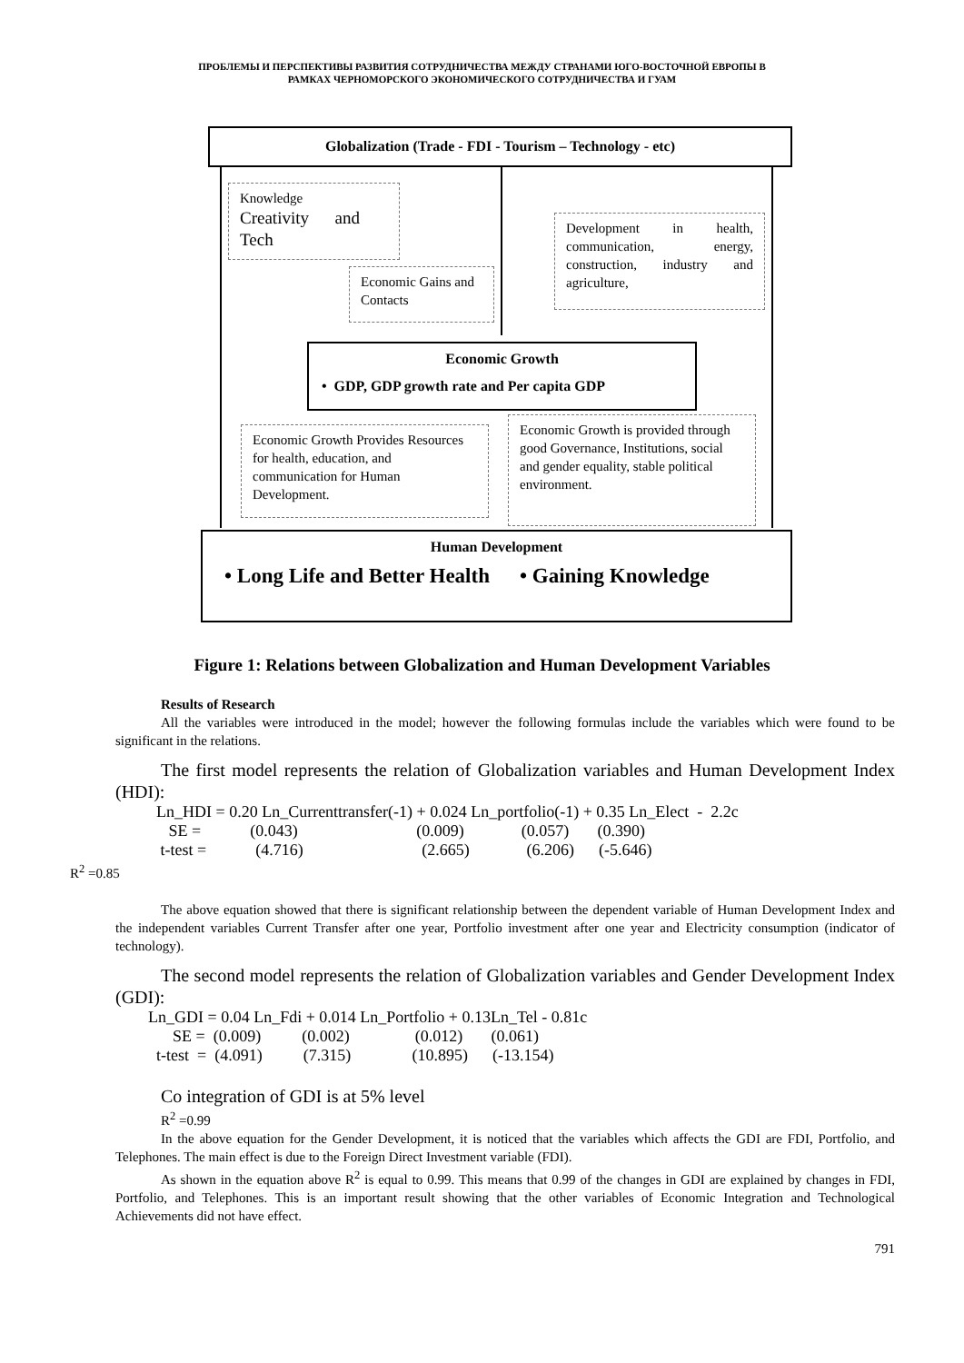ПРОБЛЕМЫ И ПЕРСПЕКТИВЫ РАЗВИТИЯ СОТРУДНИЧЕСТВА МЕЖДУ СТРАНАМИ ЮГО-ВОСТОЧНОЙ ЕВРОПЫ В
РАМКАХ ЧЕРНОМОРСКОГО ЭКОНОМИЧЕСКОГО СОТРУДНИЧЕСТВА И ГУАМ
Globalization (Trade - FDI - Tourism – Technology - etc)
Knowledge
Creativity and Tech
Economic Gains and Contacts
Development in health, communication, energy, construction, industry and agriculture,
Economic Growth
• GDP, GDP growth rate and Per capita GDP
Economic Growth Provides Resources for health, education, and communication for Human Development.
Economic Growth is provided through good Governance, Institutions, social and gender equality, stable political environment.
Human Development
• Long Life and Better Health
• Gaining Knowledge
Figure 1: Relations between Globalization and Human Development Variables
Results of Research
All the variables were introduced in the model; however the following formulas include the variables which were found to be significant in the relations.
The first model represents the relation of Globalization variables and Human Development Index (HDI):
Ln_HDI = 0.20 Ln_Currenttransfer(-1) + 0.024 Ln_portfolio(-1) + 0.35 Ln_Elect - 2.2c SE = (0.043) (0.009) (0.057) (0.390) t-test = (4.716) (2.665) (6.206) (-5.646)
R<sup>2</sup> =0.85
The above equation showed that there is significant relationship between the dependent variable of Human Development Index and the independent variables Current Transfer after one year, Portfolio investment after one year and Electricity consumption (indicator of technology).
The second model represents the relation of Globalization variables and Gender Development Index (GDI):
Ln_GDI = 0.04 Ln_Fdi + 0.014 Ln_Portfolio + 0.13Ln_Tel - 0.81c SE = (0.009) (0.002) (0.012) (0.061) t-test = (4.091) (7.315) (10.895) (-13.154)
Co integration of GDI is at 5% level
R<sup>2</sup> =0.99
In the above equation for the Gender Development, it is noticed that the variables which affects the GDI are FDI, Portfolio, and Telephones. The main effect is due to the Foreign Direct Investment variable (FDI).
As shown in the equation above R<sup>2</sup> is equal to 0.99. This means that 0.99 of the changes in GDI are explained by changes in FDI, Portfolio, and Telephones. This is an important result showing that the other variables of Economic Integration and Technological Achievements did not have effect.
791